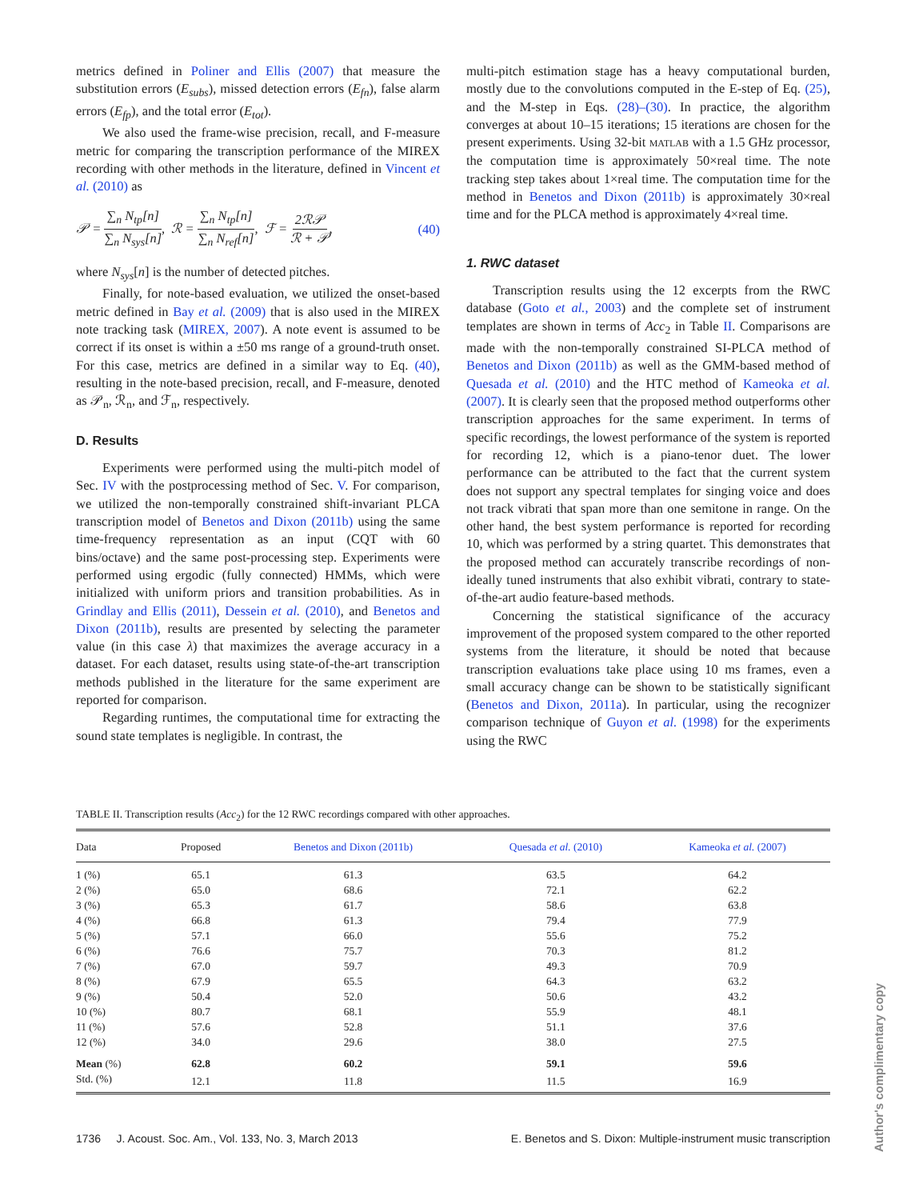metrics defined in Poliner and Ellis (2007) that measure the substitution errors (E<sub>subs</sub>), missed detection errors (E<sub>fn</sub>), false alarm errors (E<sub>fp</sub>), and the total error (E<sub>tot</sub>).
We also used the frame-wise precision, recall, and F-measure metric for comparing the transcription performance of the MIREX recording with other methods in the literature, defined in Vincent et al. (2010) as
𝒫 = ∑<sub>n</sub> N<sub>tp</sub>[n] ∑<sub>n</sub> N<sub>sys</sub>[n], ℛ = ∑<sub>n</sub> N<sub>tp</sub>[n] ∑<sub>n</sub> N<sub>ref</sub>[n], ℱ = 2ℛ𝒫 ℛ + 𝒫, (40)
where N<sub>sys</sub>[n] is the number of detected pitches.
Finally, for note-based evaluation, we utilized the onset-based metric defined in Bay et al. (2009) that is also used in the MIREX note tracking task (MIREX, 2007). A note event is assumed to be correct if its onset is within a ±50 ms range of a ground-truth onset. For this case, metrics are defined in a similar way to Eq. (40), resulting in the note-based precision, recall, and F-measure, denoted as 𝒫<sub>n</sub>, ℛ<sub>n</sub>, and ℱ<sub>n</sub>, respectively.
D. Results
Experiments were performed using the multi-pitch model of Sec. IV with the postprocessing method of Sec. V. For comparison, we utilized the non-temporally constrained shift-invariant PLCA transcription model of Benetos and Dixon (2011b) using the same time-frequency representation as an input (CQT with 60 bins/octave) and the same post-processing step. Experiments were performed using ergodic (fully connected) HMMs, which were initialized with uniform priors and transition probabilities. As in Grindlay and Ellis (2011), Dessein et al. (2010), and Benetos and Dixon (2011b), results are presented by selecting the parameter value (in this case λ) that maximizes the average accuracy in a dataset. For each dataset, results using state-of-the-art transcription methods published in the literature for the same experiment are reported for comparison.
Regarding runtimes, the computational time for extracting the sound state templates is negligible. In contrast, the
multi-pitch estimation stage has a heavy computational burden, mostly due to the convolutions computed in the E-step of Eq. (25), and the M-step in Eqs. (28)–(30). In practice, the algorithm converges at about 10–15 iterations; 15 iterations are chosen for the present experiments. Using 32-bit MATLAB with a 1.5 GHz processor, the computation time is approximately 50×real time. The note tracking step takes about 1×real time. The computation time for the method in Benetos and Dixon (2011b) is approximately 30×real time and for the PLCA method is approximately 4×real time.
1. RWC dataset
Transcription results using the 12 excerpts from the RWC database (Goto et al., 2003) and the complete set of instrument templates are shown in terms of Acc<sub>2</sub> in Table II. Comparisons are made with the non-temporally constrained SI-PLCA method of Benetos and Dixon (2011b) as well as the GMM-based method of Quesada et al. (2010) and the HTC method of Kameoka et al. (2007). It is clearly seen that the proposed method outperforms other transcription approaches for the same experiment. In terms of specific recordings, the lowest performance of the system is reported for recording 12, which is a piano-tenor duet. The lower performance can be attributed to the fact that the current system does not support any spectral templates for singing voice and does not track vibrati that span more than one semitone in range. On the other hand, the best system performance is reported for recording 10, which was performed by a string quartet. This demonstrates that the proposed method can accurately transcribe recordings of non-ideally tuned instruments that also exhibit vibrati, contrary to state-of-the-art audio feature-based methods.
Concerning the statistical significance of the accuracy improvement of the proposed system compared to the other reported systems from the literature, it should be noted that because transcription evaluations take place using 10 ms frames, even a small accuracy change can be shown to be statistically significant (Benetos and Dixon, 2011a). In particular, using the recognizer comparison technique of Guyon et al. (1998) for the experiments using the RWC
TABLE II. Transcription results (Acc<sub>2</sub>) for the 12 RWC recordings compared with other approaches.
| Data | Proposed | Benetos and Dixon (2011b) | Quesada et al. (2010) | Kameoka et al. (2007) |
| --- | --- | --- | --- | --- |
| 1 (%) | 65.1 | 61.3 | 63.5 | 64.2 |
| 2 (%) | 65.0 | 68.6 | 72.1 | 62.2 |
| 3 (%) | 65.3 | 61.7 | 58.6 | 63.8 |
| 4 (%) | 66.8 | 61.3 | 79.4 | 77.9 |
| 5 (%) | 57.1 | 66.0 | 55.6 | 75.2 |
| 6 (%) | 76.6 | 75.7 | 70.3 | 81.2 |
| 7 (%) | 67.0 | 59.7 | 49.3 | 70.9 |
| 8 (%) | 67.9 | 65.5 | 64.3 | 63.2 |
| 9 (%) | 50.4 | 52.0 | 50.6 | 43.2 |
| 10 (%) | 80.7 | 68.1 | 55.9 | 48.1 |
| 11 (%) | 57.6 | 52.8 | 51.1 | 37.6 |
| 12 (%) | 34.0 | 29.6 | 38.0 | 27.5 |
| Mean (%) | 62.8 | 60.2 | 59.1 | 59.6 |
| Std. (%) | 12.1 | 11.8 | 11.5 | 16.9 |
1736 J. Acoust. Soc. Am., Vol. 133, No. 3, March 2013 E. Benetos and S. Dixon: Multiple-instrument music transcription
Author's complimentary copy